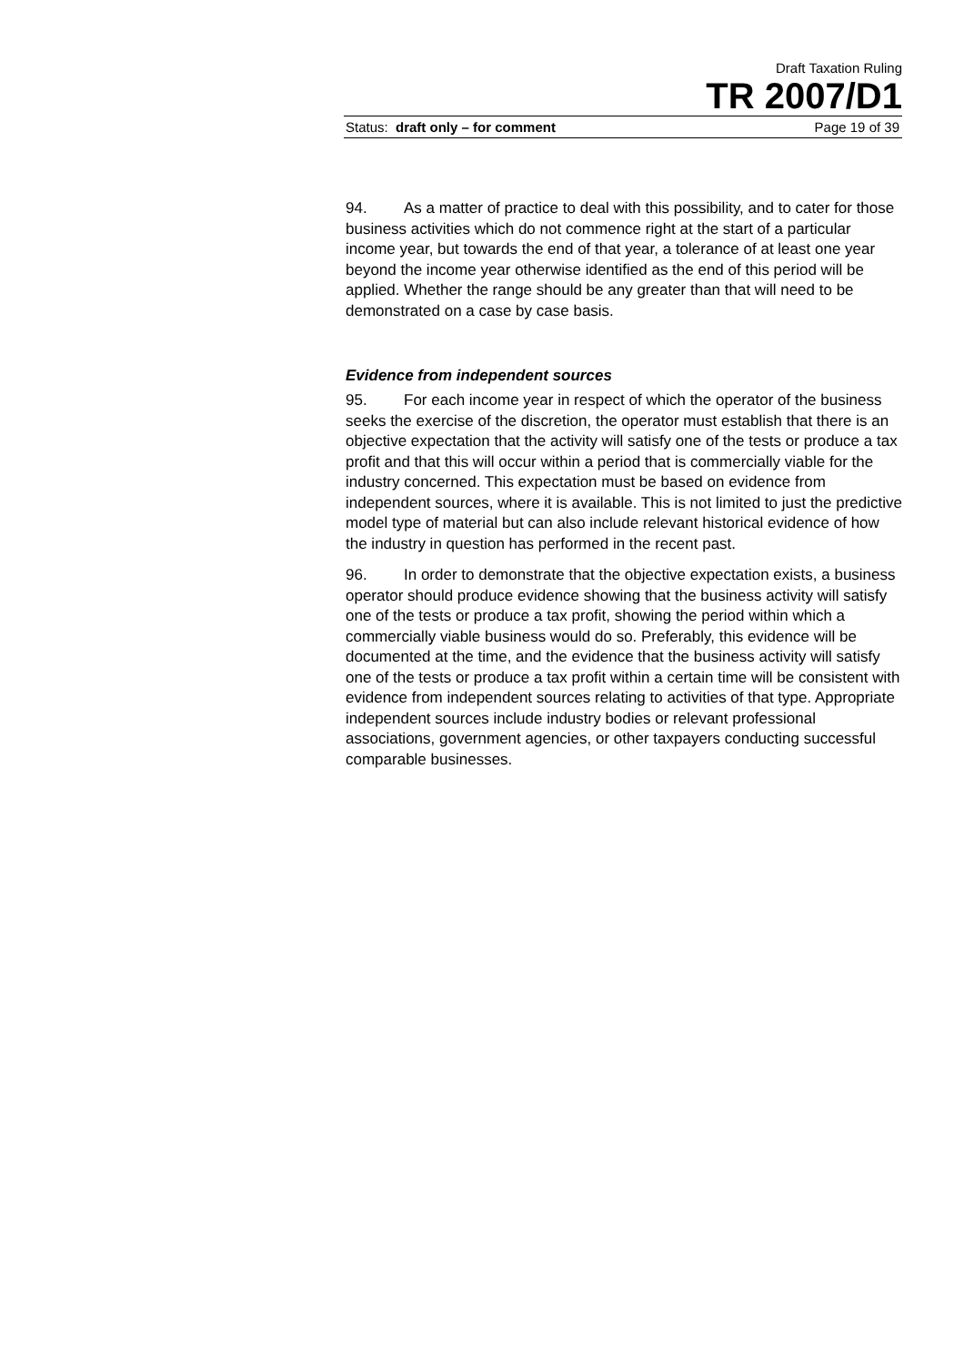Draft Taxation Ruling
TR 2007/D1
Status: draft only – for comment Page 19 of 39
94. As a matter of practice to deal with this possibility, and to cater for those business activities which do not commence right at the start of a particular income year, but towards the end of that year, a tolerance of at least one year beyond the income year otherwise identified as the end of this period will be applied. Whether the range should be any greater than that will need to be demonstrated on a case by case basis.
Evidence from independent sources
95. For each income year in respect of which the operator of the business seeks the exercise of the discretion, the operator must establish that there is an objective expectation that the activity will satisfy one of the tests or produce a tax profit and that this will occur within a period that is commercially viable for the industry concerned. This expectation must be based on evidence from independent sources, where it is available. This is not limited to just the predictive model type of material but can also include relevant historical evidence of how the industry in question has performed in the recent past.
96. In order to demonstrate that the objective expectation exists, a business operator should produce evidence showing that the business activity will satisfy one of the tests or produce a tax profit, showing the period within which a commercially viable business would do so. Preferably, this evidence will be documented at the time, and the evidence that the business activity will satisfy one of the tests or produce a tax profit within a certain time will be consistent with evidence from independent sources relating to activities of that type. Appropriate independent sources include industry bodies or relevant professional associations, government agencies, or other taxpayers conducting successful comparable businesses.